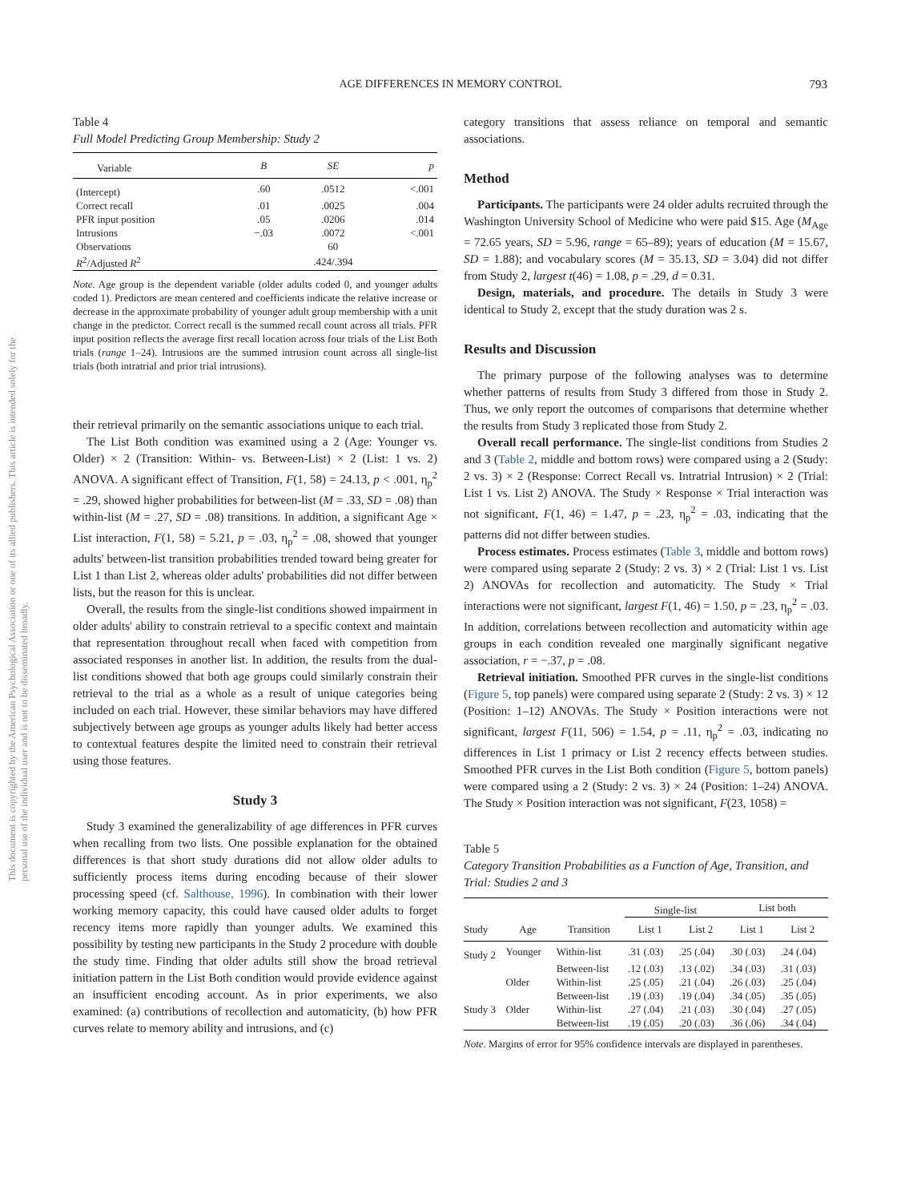This document is copyrighted by the American Psychological Association or one of its allied publishers. This article is intended solely for the personal use of the individual user and is not to be disseminated broadly.
AGE DIFFERENCES IN MEMORY CONTROL
793
Table 4
Full Model Predicting Group Membership: Study 2
| Variable | B | SE | p |
| --- | --- | --- | --- |
| (Intercept) | .60 | .0512 | <.001 |
| Correct recall | .01 | .0025 | .004 |
| PFR input position | .05 | .0206 | .014 |
| Intrusions | −.03 | .0072 | <.001 |
| Observations | | 60 | |
| R<sup>2</sup>/Adjusted R<sup>2</sup> | | .424/.394 | |
Note. Age group is the dependent variable (older adults coded 0, and younger adults coded 1). Predictors are mean centered and coefficients indicate the relative increase or decrease in the approximate probability of younger adult group membership with a unit change in the predictor. Correct recall is the summed recall count across all trials. PFR input position reflects the average first recall location across four trials of the List Both trials (range 1–24). Intrusions are the summed intrusion count across all single-list trials (both intratrial and prior trial intrusions).
their retrieval primarily on the semantic associations unique to each trial.
The List Both condition was examined using a 2 (Age: Younger vs. Older) × 2 (Transition: Within- vs. Between-List) × 2 (List: 1 vs. 2) ANOVA. A significant effect of Transition, F(1, 58) = 24.13, p < .001, η<sub>p</sub><sup>2</sup> = .29, showed higher probabilities for between-list (M = .33, SD = .08) than within-list (M = .27, SD = .08) transitions. In addition, a significant Age × List interaction, F(1, 58) = 5.21, p = .03, η<sub>p</sub><sup>2</sup> = .08, showed that younger adults' between-list transition probabilities trended toward being greater for List 1 than List 2, whereas older adults' probabilities did not differ between lists, but the reason for this is unclear.
Overall, the results from the single-list conditions showed impairment in older adults' ability to constrain retrieval to a specific context and maintain that representation throughout recall when faced with competition from associated responses in another list. In addition, the results from the dual-list conditions showed that both age groups could similarly constrain their retrieval to the trial as a whole as a result of unique categories being included on each trial. However, these similar behaviors may have differed subjectively between age groups as younger adults likely had better access to contextual features despite the limited need to constrain their retrieval using those features.
Study 3
Study 3 examined the generalizability of age differences in PFR curves when recalling from two lists. One possible explanation for the obtained differences is that short study durations did not allow older adults to sufficiently process items during encoding because of their slower processing speed (cf. Salthouse, 1996). In combination with their lower working memory capacity, this could have caused older adults to forget recency items more rapidly than younger adults. We examined this possibility by testing new participants in the Study 2 procedure with double the study time. Finding that older adults still show the broad retrieval initiation pattern in the List Both condition would provide evidence against an insufficient encoding account. As in prior experiments, we also examined: (a) contributions of recollection and automaticity, (b) how PFR curves relate to memory ability and intrusions, and (c)
category transitions that assess reliance on temporal and semantic associations.
Method
Participants. The participants were 24 older adults recruited through the Washington University School of Medicine who were paid $15. Age (M<sub>Age</sub> = 72.65 years, SD = 5.96, range = 65–89); years of education (M = 15.67, SD = 1.88); and vocabulary scores (M = 35.13, SD = 3.04) did not differ from Study 2, largest t(46) = 1.08, p = .29, d = 0.31.
Design, materials, and procedure. The details in Study 3 were identical to Study 2, except that the study duration was 2 s.
Results and Discussion
The primary purpose of the following analyses was to determine whether patterns of results from Study 3 differed from those in Study 2. Thus, we only report the outcomes of comparisons that determine whether the results from Study 3 replicated those from Study 2.
Overall recall performance. The single-list conditions from Studies 2 and 3 (Table 2, middle and bottom rows) were compared using a 2 (Study: 2 vs. 3) × 2 (Response: Correct Recall vs. Intratrial Intrusion) × 2 (Trial: List 1 vs. List 2) ANOVA. The Study × Response × Trial interaction was not significant, F(1, 46) = 1.47, p = .23, η<sub>p</sub><sup>2</sup> = .03, indicating that the patterns did not differ between studies.
Process estimates. Process estimates (Table 3, middle and bottom rows) were compared using separate 2 (Study: 2 vs. 3) × 2 (Trial: List 1 vs. List 2) ANOVAs for recollection and automaticity. The Study × Trial interactions were not significant, largest F(1, 46) = 1.50, p = .23, η<sub>p</sub><sup>2</sup> = .03. In addition, correlations between recollection and automaticity within age groups in each condition revealed one marginally significant negative association, r = −.37, p = .08.
Retrieval initiation. Smoothed PFR curves in the single-list conditions (Figure 5, top panels) were compared using separate 2 (Study: 2 vs. 3) × 12 (Position: 1–12) ANOVAs. The Study × Position interactions were not significant, largest F(11, 506) = 1.54, p = .11, η<sub>p</sub><sup>2</sup> = .03, indicating no differences in List 1 primacy or List 2 recency effects between studies. Smoothed PFR curves in the List Both condition (Figure 5, bottom panels) were compared using a 2 (Study: 2 vs. 3) × 24 (Position: 1–24) ANOVA. The Study × Position interaction was not significant, F(23, 1058) =
Table 5
Category Transition Probabilities as a Function of Age, Transition, and Trial: Studies 2 and 3
| | | | Single-list | | List both | |
| --- | --- | --- | --- | --- | --- | --- |
| Study | Age | Transition | List 1 | List 2 | List 1 | List 2 |
| Study 2 | Younger | Within-list | .31 (.03) | .25 (.04) | .30 (.03) | .24 (.04) |
| | | Between-list | .12 (.03) | .13 (.02) | .34 (.03) | .31 (.03) |
| | Older | Within-list | .25 (.05) | .21 (.04) | .26 (.03) | .25 (.04) |
| | | Between-list | .19 (.03) | .19 (.04) | .34 (.05) | .35 (.05) |
| Study 3 | Older | Within-list | .27 (.04) | .21 (.03) | .30 (.04) | .27 (.05) |
| | | Between-list | .19 (.05) | .20 (.03) | .36 (.06) | .34 (.04) |
Note. Margins of error for 95% confidence intervals are displayed in parentheses.